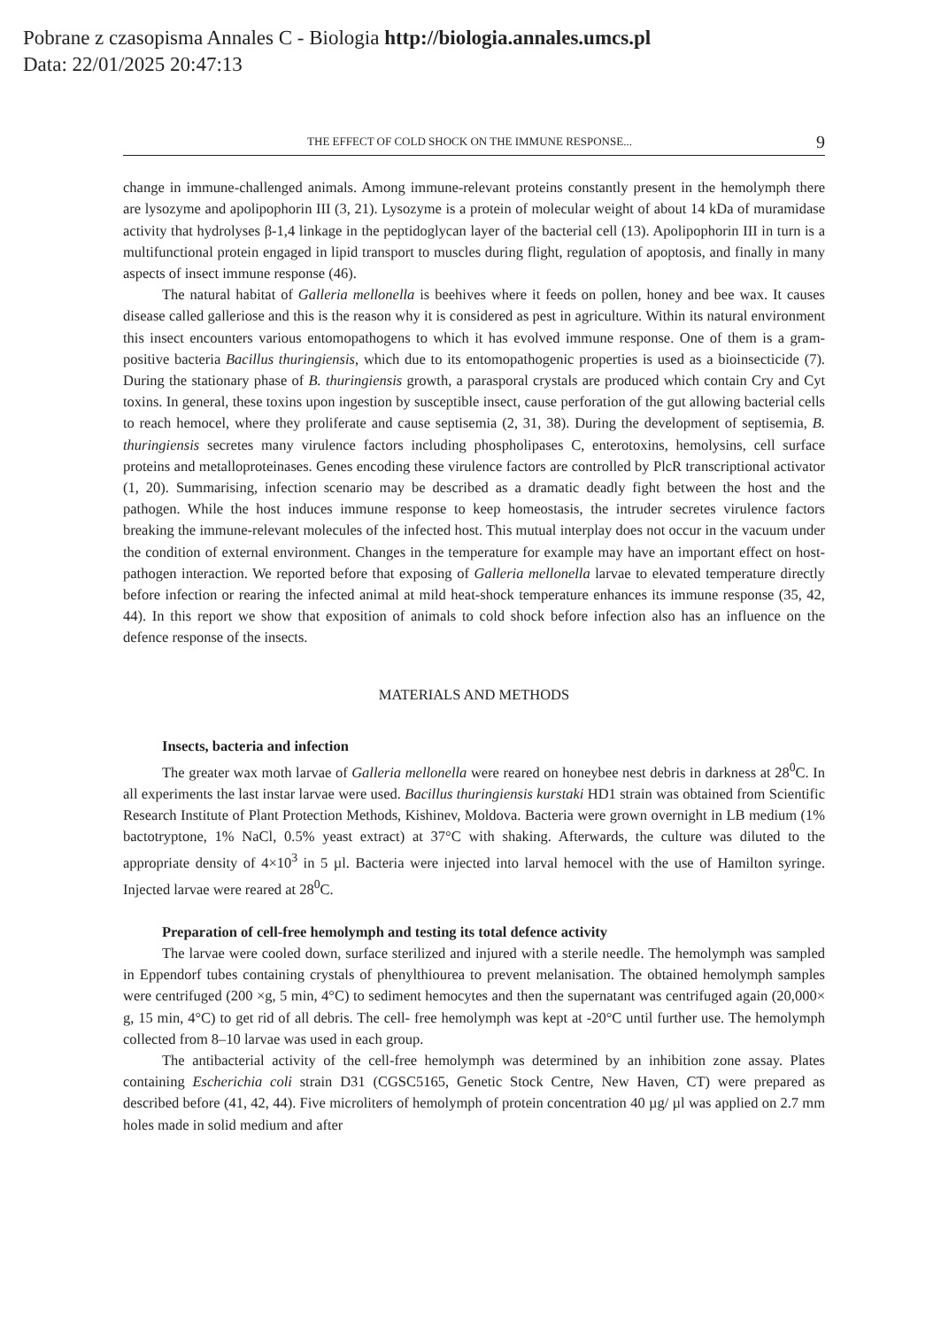Pobrane z czasopisma Annales C - Biologia http://biologia.annales.umcs.pl
Data: 22/01/2025 20:47:13
THE EFFECT OF COLD SHOCK ON THE IMMUNE RESPONSE... 9
change in immune-challenged animals. Among immune-relevant proteins constantly present in the hemolymph there are lysozyme and apolipophorin III (3, 21). Lysozyme is a protein of molecular weight of about 14 kDa of muramidase activity that hydrolyses β-1,4 linkage in the peptidoglycan layer of the bacterial cell (13). Apolipophorin III in turn is a multifunctional protein engaged in lipid transport to muscles during flight, regulation of apoptosis, and finally in many aspects of insect immune response (46).
The natural habitat of Galleria mellonella is beehives where it feeds on pollen, honey and bee wax. It causes disease called galleriose and this is the reason why it is considered as pest in agriculture. Within its natural environment this insect encounters various entomopathogens to which it has evolved immune response. One of them is a gram-positive bacteria Bacillus thuringiensis, which due to its entomopathogenic properties is used as a bioinsecticide (7). During the stationary phase of B. thuringiensis growth, a parasporal crystals are produced which contain Cry and Cyt toxins. In general, these toxins upon ingestion by susceptible insect, cause perforation of the gut allowing bacterial cells to reach hemocel, where they proliferate and cause septisemia (2, 31, 38). During the development of septisemia, B. thuringiensis secretes many virulence factors including phospholipases C, enterotoxins, hemolysins, cell surface proteins and metalloproteinases. Genes encoding these virulence factors are controlled by PlcR transcriptional activator (1, 20). Summarising, infection scenario may be described as a dramatic deadly fight between the host and the pathogen. While the host induces immune response to keep homeostasis, the intruder secretes virulence factors breaking the immune-relevant molecules of the infected host. This mutual interplay does not occur in the vacuum under the condition of external environment. Changes in the temperature for example may have an important effect on host-pathogen interaction. We reported before that exposing of Galleria mellonella larvae to elevated temperature directly before infection or rearing the infected animal at mild heat-shock temperature enhances its immune response (35, 42, 44). In this report we show that exposition of animals to cold shock before infection also has an influence on the defence response of the insects.
MATERIALS AND METHODS
Insects, bacteria and infection
The greater wax moth larvae of Galleria mellonella were reared on honeybee nest debris in darkness at 28<sup>0</sup>C. In all experiments the last instar larvae were used. Bacillus thuringiensis kurstaki HD1 strain was obtained from Scientific Research Institute of Plant Protection Methods, Kishinev, Moldova. Bacteria were grown overnight in LB medium (1% bactotryptone, 1% NaCl, 0.5% yeast extract) at 37°C with shaking. Afterwards, the culture was diluted to the appropriate density of 4×10<sup>3</sup> in 5 µl. Bacteria were injected into larval hemocel with the use of Hamilton syringe. Injected larvae were reared at 28<sup>0</sup>C.
Preparation of cell-free hemolymph and testing its total defence activity
The larvae were cooled down, surface sterilized and injured with a sterile needle. The hemolymph was sampled in Eppendorf tubes containing crystals of phenylthiourea to prevent melanisation. The obtained hemolymph samples were centrifuged (200 ×g, 5 min, 4°C) to sediment hemocytes and then the supernatant was centrifuged again (20,000× g, 15 min, 4°C) to get rid of all debris. The cell- free hemolymph was kept at -20°C until further use. The hemolymph collected from 8–10 larvae was used in each group.
The antibacterial activity of the cell-free hemolymph was determined by an inhibition zone assay. Plates containing Escherichia coli strain D31 (CGSC5165, Genetic Stock Centre, New Haven, CT) were prepared as described before (41, 42, 44). Five microliters of hemolymph of protein concentration 40 µg/ µl was applied on 2.7 mm holes made in solid medium and after